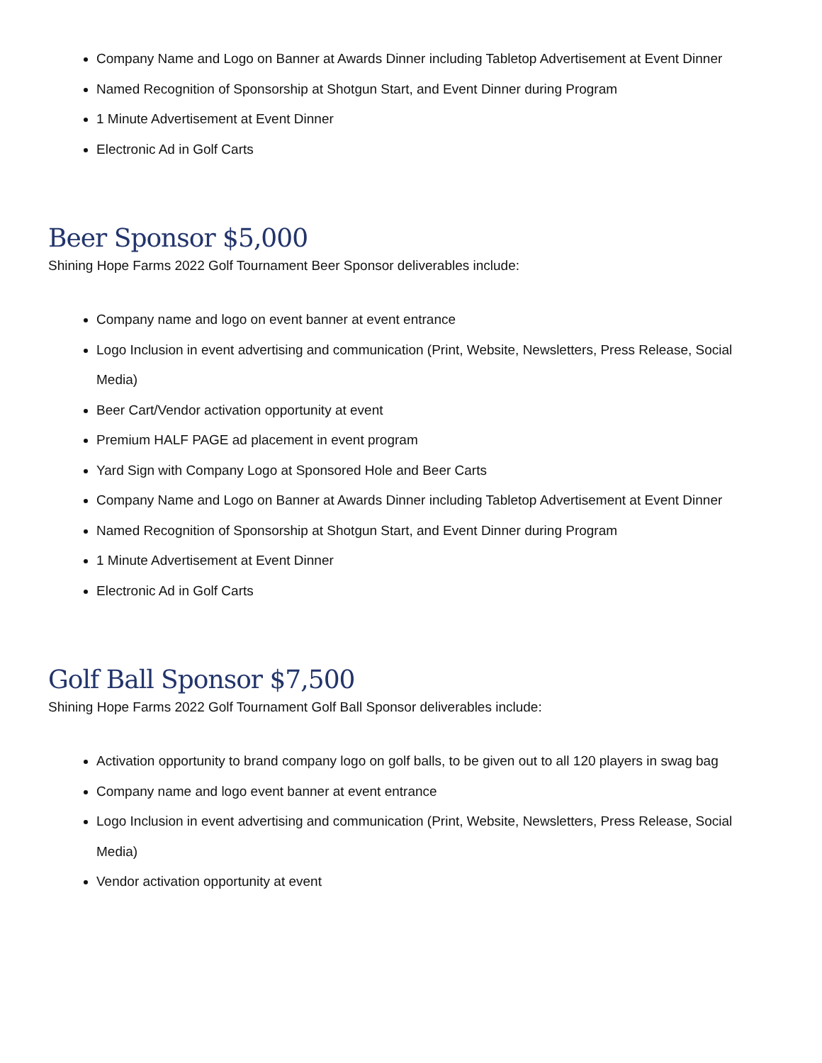Company Name and Logo on Banner at Awards Dinner including Tabletop Advertisement at Event Dinner
Named Recognition of Sponsorship at Shotgun Start, and Event Dinner during Program
1 Minute Advertisement at Event Dinner
Electronic Ad in Golf Carts
Beer Sponsor $5,000
Shining Hope Farms 2022 Golf Tournament Beer Sponsor deliverables include:
Company name and logo on event banner at event entrance
Logo Inclusion in event advertising and communication (Print, Website, Newsletters, Press Release, Social Media)
Beer Cart/Vendor activation opportunity at event
Premium HALF PAGE ad placement in event program
Yard Sign with Company Logo at Sponsored Hole and Beer Carts
Company Name and Logo on Banner at Awards Dinner including Tabletop Advertisement at Event Dinner
Named Recognition of Sponsorship at Shotgun Start, and Event Dinner during Program
1 Minute Advertisement at Event Dinner
Electronic Ad in Golf Carts
Golf Ball Sponsor $7,500
Shining Hope Farms 2022 Golf Tournament Golf Ball Sponsor deliverables include:
Activation opportunity to brand company logo on golf balls, to be given out to all 120 players in swag bag
Company name and logo event banner at event entrance
Logo Inclusion in event advertising and communication (Print, Website, Newsletters, Press Release, Social Media)
Vendor activation opportunity at event